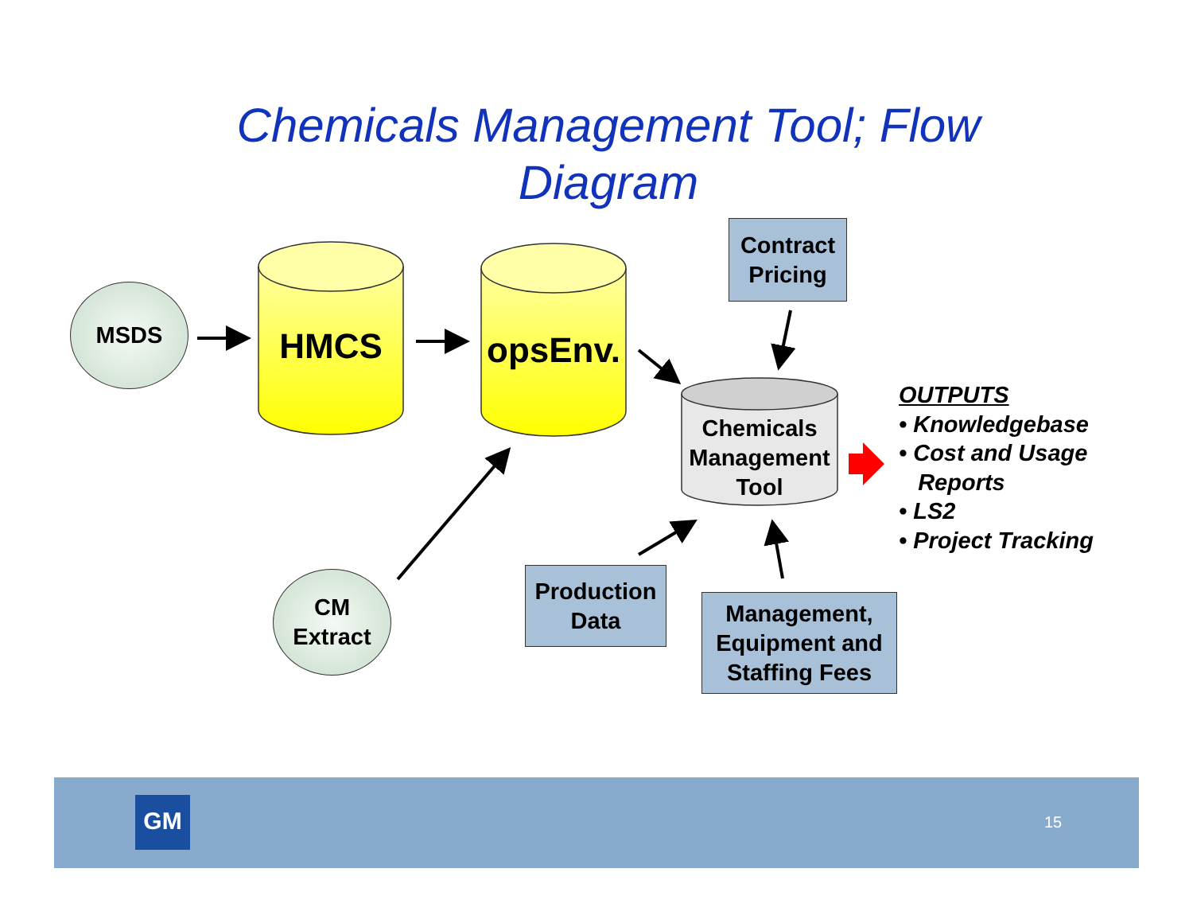Chemicals Management Tool; Flow Diagram
MSDS
HMCS
opsEnv.
Contract Pricing
Chemicals Management Tool
CM
Extract
Production Data
Management, Equipment and Staffing Fees
OUTPUTS
• Knowledgebase
• Cost and Usage
Reports
• LS2
• Project Tracking
GM 15